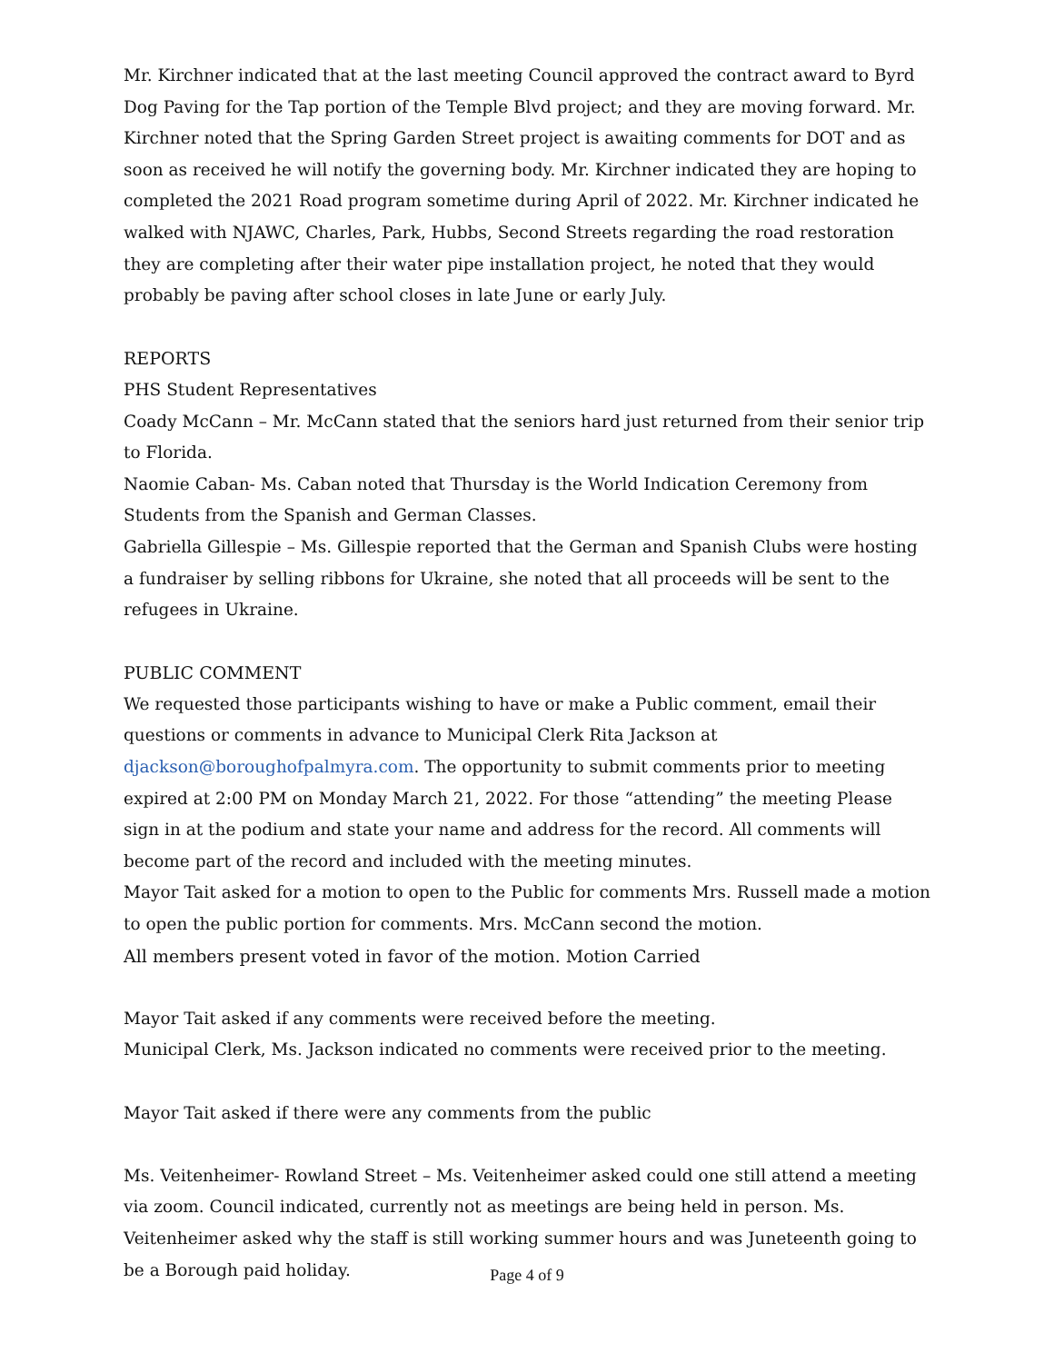Mr. Kirchner indicated that at the last meeting Council approved the contract award to Byrd Dog Paving for the Tap portion of the Temple Blvd project; and they are moving forward. Mr. Kirchner noted that the Spring Garden Street project is awaiting comments for DOT and as soon as received he will notify the governing body. Mr. Kirchner indicated they are hoping to completed the 2021 Road program sometime during April of 2022. Mr. Kirchner indicated he walked with NJAWC, Charles, Park, Hubbs, Second Streets regarding the road restoration they are completing after their water pipe installation project, he noted that they would probably be paving after school closes in late June or early July.
REPORTS
PHS Student Representatives
Coady McCann – Mr. McCann stated that the seniors hard just returned from their senior trip to Florida.
Naomie Caban- Ms. Caban noted that Thursday is the World Indication Ceremony from Students from the Spanish and German Classes.
Gabriella Gillespie – Ms. Gillespie reported that the German and Spanish Clubs were hosting a fundraiser by selling ribbons for Ukraine, she noted that all proceeds will be sent to the refugees in Ukraine.
PUBLIC COMMENT
We requested those participants wishing to have or make a Public comment, email their questions or comments in advance to Municipal Clerk Rita Jackson at djackson@boroughofpalmyra.com. The opportunity to submit comments prior to meeting expired at 2:00 PM on Monday March 21, 2022. For those “attending” the meeting Please sign in at the podium and state your name and address for the record. All comments will become part of the record and included with the meeting minutes.
Mayor Tait asked for a motion to open to the Public for comments Mrs. Russell made a motion to open the public portion for comments. Mrs. McCann second the motion.
All members present voted in favor of the motion. Motion Carried
Mayor Tait asked if any comments were received before the meeting.
Municipal Clerk, Ms. Jackson indicated no comments were received prior to the meeting.
Mayor Tait asked if there were any comments from the public
Ms. Veitenheimer- Rowland Street – Ms. Veitenheimer asked could one still attend a meeting via zoom. Council indicated, currently not as meetings are being held in person. Ms. Veitenheimer asked why the staff is still working summer hours and was Juneteenth going to be a Borough paid holiday.
Page 4 of 9